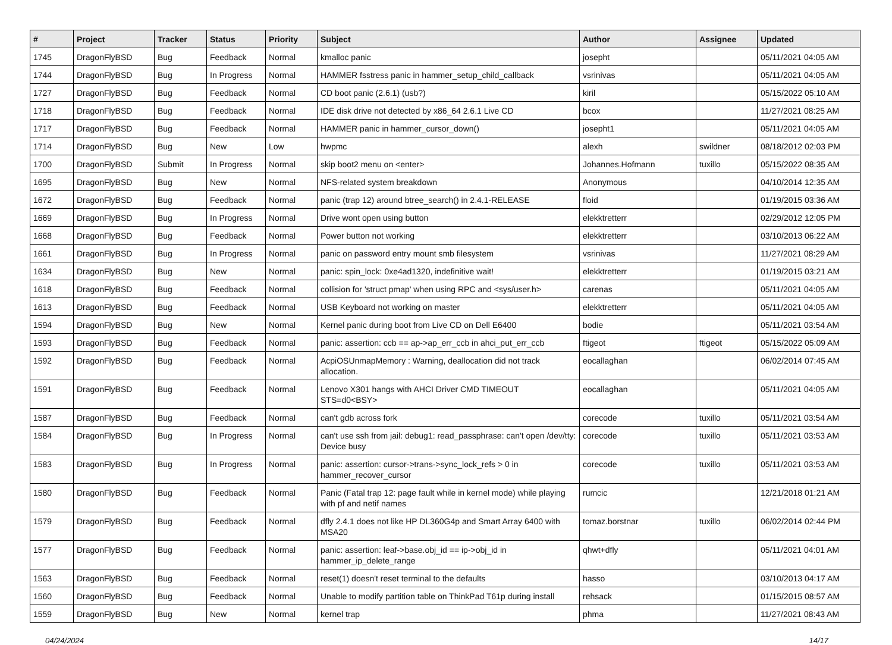| # | Project | Tracker | Status | Priority | Subject | Author | Assignee | Updated |
| --- | --- | --- | --- | --- | --- | --- | --- | --- |
| 1745 | DragonFlyBSD | Bug | Feedback | Normal | kmalloc panic | josepht | | 05/11/2021 04:05 AM |
| 1744 | DragonFlyBSD | Bug | In Progress | Normal | HAMMER fsstress panic in hammer_setup_child_callback | vsrinivas | | 05/11/2021 04:05 AM |
| 1727 | DragonFlyBSD | Bug | Feedback | Normal | CD boot panic (2.6.1) (usb?) | kiril | | 05/15/2022 05:10 AM |
| 1718 | DragonFlyBSD | Bug | Feedback | Normal | IDE disk drive not detected by x86_64 2.6.1 Live CD | bcox | | 11/27/2021 08:25 AM |
| 1717 | DragonFlyBSD | Bug | Feedback | Normal | HAMMER panic in hammer_cursor_down() | josepht1 | | 05/11/2021 04:05 AM |
| 1714 | DragonFlyBSD | Bug | New | Low | hwpmc | alexh | swildner | 08/18/2012 02:03 PM |
| 1700 | DragonFlyBSD | Submit | In Progress | Normal | skip boot2 menu on <enter> | Johannes.Hofmann | tuxillo | 05/15/2022 08:35 AM |
| 1695 | DragonFlyBSD | Bug | New | Normal | NFS-related system breakdown | Anonymous | | 04/10/2014 12:35 AM |
| 1672 | DragonFlyBSD | Bug | Feedback | Normal | panic (trap 12) around btree_search() in 2.4.1-RELEASE | floid | | 01/19/2015 03:36 AM |
| 1669 | DragonFlyBSD | Bug | In Progress | Normal | Drive wont open using button | elekktretterr | | 02/29/2012 12:05 PM |
| 1668 | DragonFlyBSD | Bug | Feedback | Normal | Power button not working | elekktretterr | | 03/10/2013 06:22 AM |
| 1661 | DragonFlyBSD | Bug | In Progress | Normal | panic on password entry mount smb filesystem | vsrinivas | | 11/27/2021 08:29 AM |
| 1634 | DragonFlyBSD | Bug | New | Normal | panic: spin_lock: 0xe4ad1320, indefinitive wait! | elekktretterr | | 01/19/2015 03:21 AM |
| 1618 | DragonFlyBSD | Bug | Feedback | Normal | collision for 'struct pmap' when using RPC and <sys/user.h> | carenas | | 05/11/2021 04:05 AM |
| 1613 | DragonFlyBSD | Bug | Feedback | Normal | USB Keyboard not working on master | elekktretterr | | 05/11/2021 04:05 AM |
| 1594 | DragonFlyBSD | Bug | New | Normal | Kernel panic during boot from Live CD on Dell E6400 | bodie | | 05/11/2021 03:54 AM |
| 1593 | DragonFlyBSD | Bug | Feedback | Normal | panic: assertion: ccb == ap->ap_err_ccb in ahci_put_err_ccb | ftigeot | ftigeot | 05/15/2022 05:09 AM |
| 1592 | DragonFlyBSD | Bug | Feedback | Normal | AcpiOSUnmapMemory : Warning, deallocation did not track allocation. | eocallaghan | | 06/02/2014 07:45 AM |
| 1591 | DragonFlyBSD | Bug | Feedback | Normal | Lenovo X301 hangs with AHCI Driver CMD TIMEOUT STS=d0<BSY> | eocallaghan | | 05/11/2021 04:05 AM |
| 1587 | DragonFlyBSD | Bug | Feedback | Normal | can't gdb across fork | corecode | tuxillo | 05/11/2021 03:54 AM |
| 1584 | DragonFlyBSD | Bug | In Progress | Normal | can't use ssh from jail: debug1: read_passphrase: can't open /dev/tty: Device busy | corecode | tuxillo | 05/11/2021 03:53 AM |
| 1583 | DragonFlyBSD | Bug | In Progress | Normal | panic: assertion: cursor->trans->sync_lock_refs > 0 in hammer_recover_cursor | corecode | tuxillo | 05/11/2021 03:53 AM |
| 1580 | DragonFlyBSD | Bug | Feedback | Normal | Panic (Fatal trap 12: page fault while in kernel mode) while playing with pf and netif names | rumcic | | 12/21/2018 01:21 AM |
| 1579 | DragonFlyBSD | Bug | Feedback | Normal | dfly 2.4.1 does not like HP DL360G4p and Smart Array 6400 with MSA20 | tomaz.borstnar | tuxillo | 06/02/2014 02:44 PM |
| 1577 | DragonFlyBSD | Bug | Feedback | Normal | panic: assertion: leaf->base.obj_id == ip->obj_id in hammer_ip_delete_range | qhwt+dfly | | 05/11/2021 04:01 AM |
| 1563 | DragonFlyBSD | Bug | Feedback | Normal | reset(1) doesn't reset terminal to the defaults | hasso | | 03/10/2013 04:17 AM |
| 1560 | DragonFlyBSD | Bug | Feedback | Normal | Unable to modify partition table on ThinkPad T61p during install | rehsack | | 01/15/2015 08:57 AM |
| 1559 | DragonFlyBSD | Bug | New | Normal | kernel trap | phma | | 11/27/2021 08:43 AM |
04/24/2024 14/17